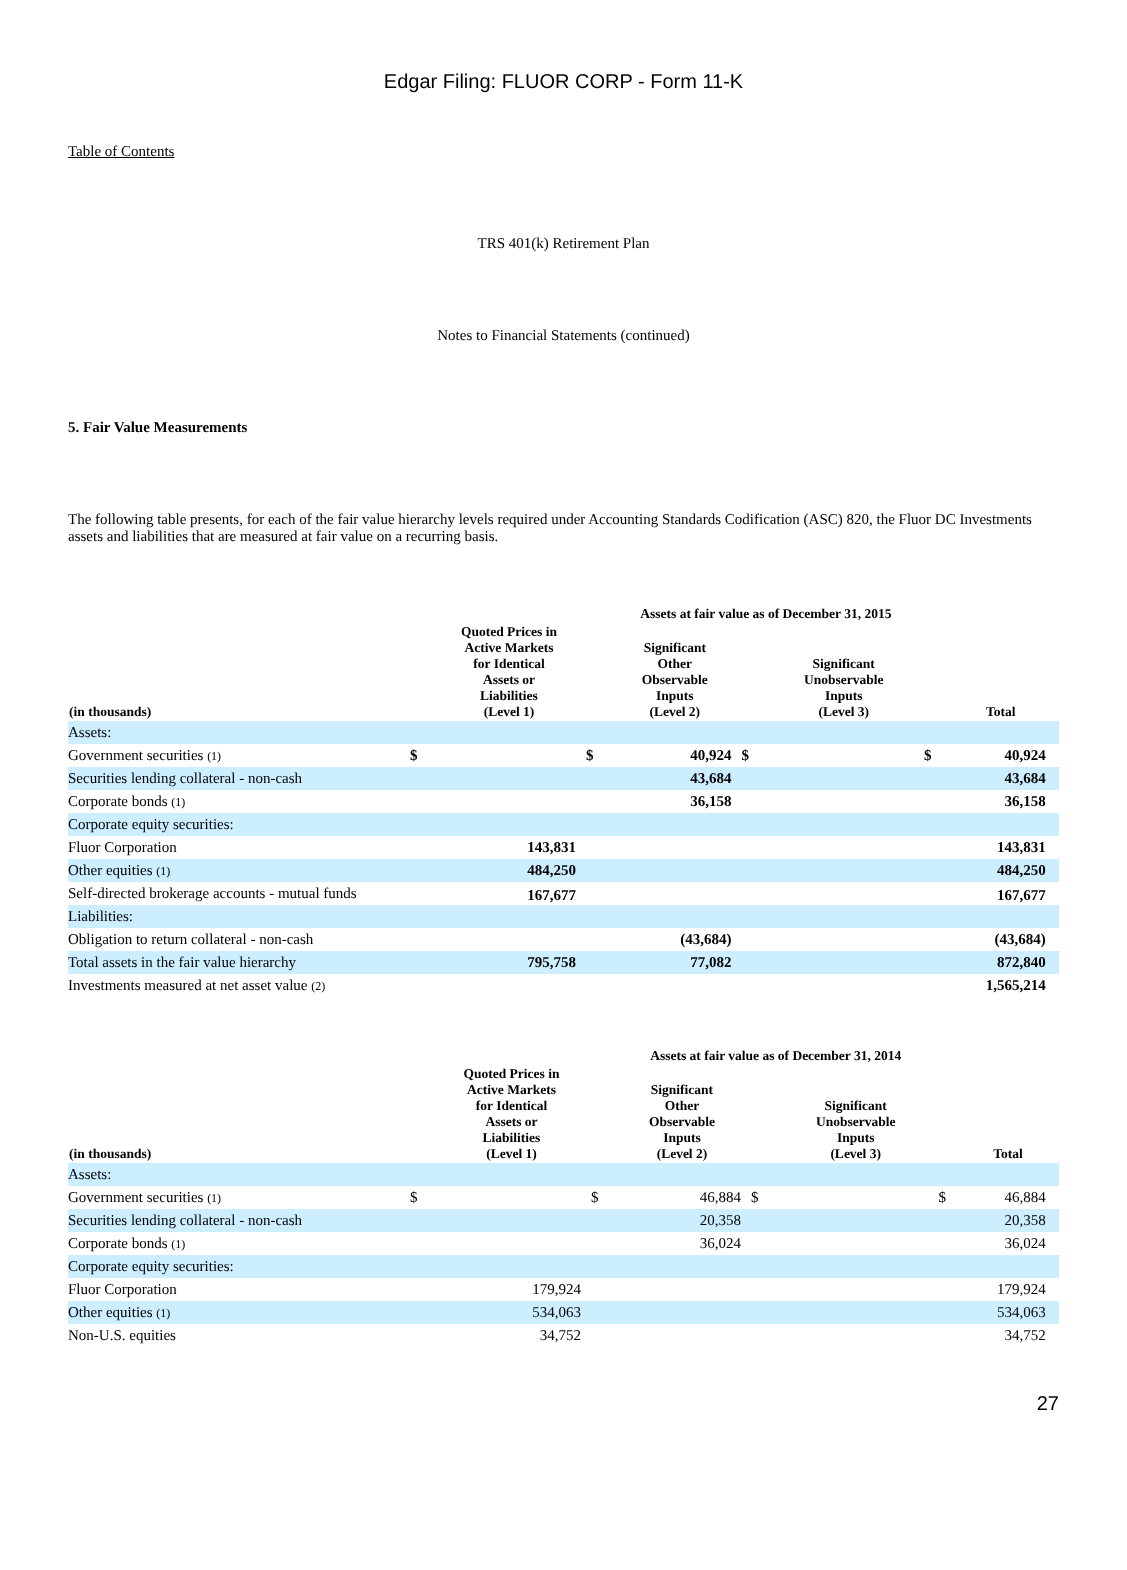Edgar Filing: FLUOR CORP - Form 11-K
Table of Contents
TRS 401(k) Retirement Plan
Notes to Financial Statements (continued)
5. Fair Value Measurements
The following table presents, for each of the fair value hierarchy levels required under Accounting Standards Codification (ASC) 820, the Fluor DC Investments assets and liabilities that are measured at fair value on a recurring basis.
| | | | Assets at fair value as of December 31, 2015 | | | | | | |
| --- | --- | --- | --- | --- | --- | --- | --- | --- | --- |
| (in thousands) | | Quoted Prices in Active Markets for Identical Assets or Liabilities (Level 1) | | Significant Other Observable Inputs (Level 2) | | Significant Unobservable Inputs (Level 3) | | Total | |
| Assets: | | | | | | | | | |
| Government securities (1) | $ | | $ | 40,924 | $ | | $ | 40,924 | |
| Securities lending collateral - non-cash | | | | 43,684 | | | | 43,684 | |
| Corporate bonds (1) | | | | 36,158 | | | | 36,158 | |
| Corporate equity securities: | | | | | | | | | |
| Fluor Corporation | | 143,831 | | | | | | 143,831 | |
| Other equities (1) | | 484,250 | | | | | | 484,250 | |
| Self-directed brokerage accounts - mutual funds | | 167,677 | | | | | | 167,677 | |
| Liabilities: | | | | | | | | | |
| Obligation to return collateral - non-cash | | | | (43,684) | | | | (43,684) | |
| Total assets in the fair value hierarchy | | 795,758 | | 77,082 | | | | 872,840 | |
| Investments measured at net asset value (2) | | | | | | | | 1,565,214 | |
| | | | Assets at fair value as of December 31, 2014 | | | | | | |
| --- | --- | --- | --- | --- | --- | --- | --- | --- | --- |
| (in thousands) | | Quoted Prices in Active Markets for Identical Assets or Liabilities (Level 1) | | Significant Other Observable Inputs (Level 2) | | Significant Unobservable Inputs (Level 3) | | Total | |
| Assets: | | | | | | | | | |
| Government securities (1) | $ | | $ | 46,884 | $ | | $ | 46,884 | |
| Securities lending collateral - non-cash | | | | 20,358 | | | | 20,358 | |
| Corporate bonds (1) | | | | 36,024 | | | | 36,024 | |
| Corporate equity securities: | | | | | | | | | |
| Fluor Corporation | | 179,924 | | | | | | 179,924 | |
| Other equities (1) | | 534,063 | | | | | | 534,063 | |
| Non-U.S. equities | | 34,752 | | | | | | 34,752 | |
27